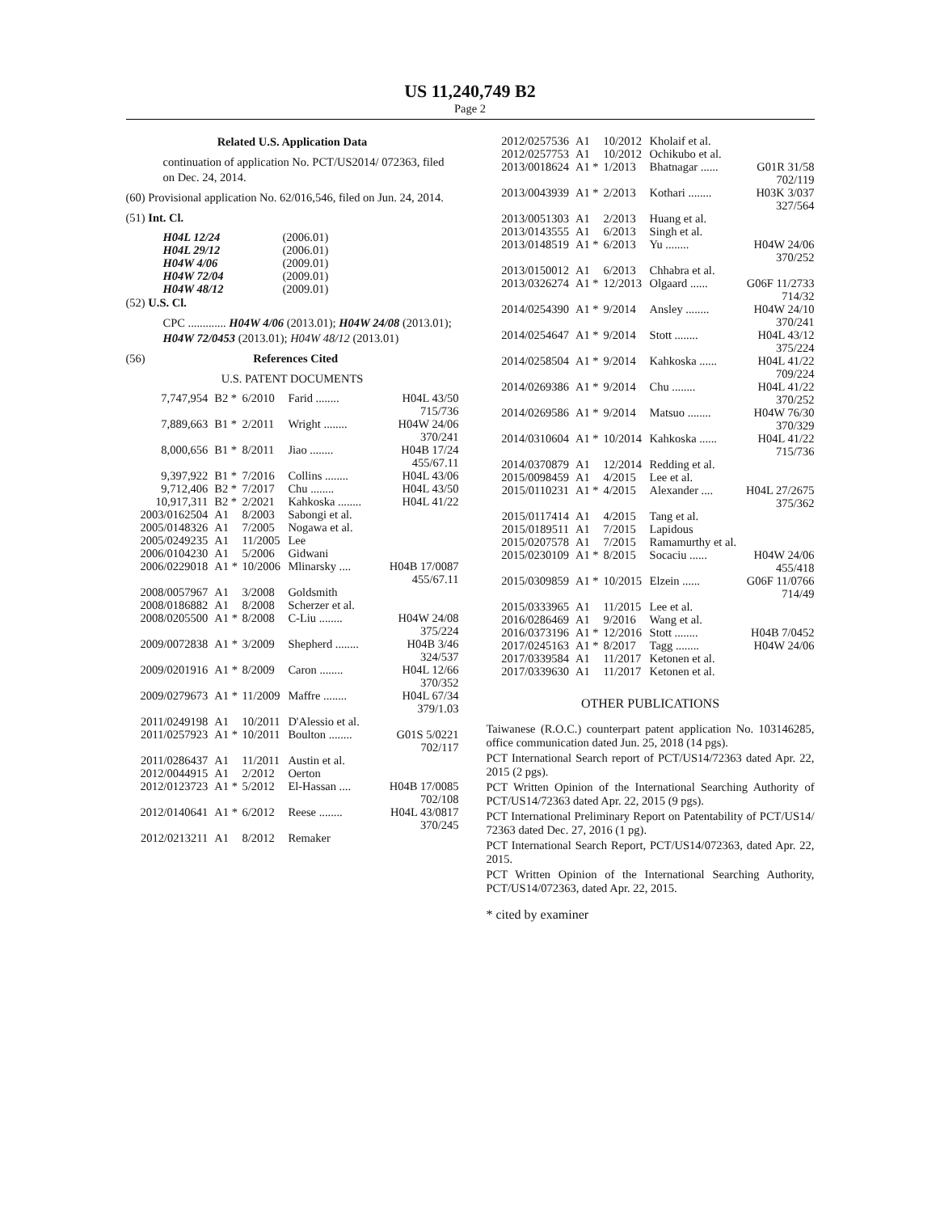US 11,240,749 B2
Page 2
Related U.S. Application Data
continuation of application No. PCT/US2014/ 072363, filed on Dec. 24, 2014.
(60) Provisional application No. 62/016,546, filed on Jun. 24, 2014.
(51) Int. Cl.
| H04L 12/24 | (2006.01) |
| H04L 29/12 | (2006.01) |
| H04W 4/06 | (2009.01) |
| H04W 72/04 | (2009.01) |
| H04W 48/12 | (2009.01) |
(52) U.S. Cl.
CPC ............. H04W 4/06 (2013.01); H04W 24/08 (2013.01); H04W 72/0453 (2013.01); H04W 48/12 (2013.01)
(56) References Cited
U.S. PATENT DOCUMENTS
| 7,747,954 | B2 * | 6/2010 | Farid ........ | H04L 43/50 715/736 |
| 7,889,663 | B1 * | 2/2011 | Wright ........ | H04W 24/06 370/241 |
| 8,000,656 | B1 * | 8/2011 | Jiao ........ | H04B 17/24 455/67.11 |
| 9,397,922 | B1 * | 7/2016 | Collins ........ | H04L 43/06 |
| 9,712,406 | B2 * | 7/2017 | Chu ........ | H04L 43/50 |
| 10,917,311 | B2 * | 2/2021 | Kahkoska ........ | H04L 41/22 |
| 2003/0162504 | A1 | 8/2003 | Sabongi et al. | |
| 2005/0148326 | A1 | 7/2005 | Nogawa et al. | |
| 2005/0249235 | A1 | 11/2005 | Lee | |
| 2006/0104230 | A1 | 5/2006 | Gidwani | |
| 2006/0229018 | A1 * | 10/2006 | Mlinarsky .... | H04B 17/0087 455/67.11 |
| 2008/0057967 | A1 | 3/2008 | Goldsmith | |
| 2008/0186882 | A1 | 8/2008 | Scherzer et al. | |
| 2008/0205500 | A1 * | 8/2008 | C-Liu ........ | H04W 24/08 375/224 |
| 2009/0072838 | A1 * | 3/2009 | Shepherd ........ | H04B 3/46 324/537 |
| 2009/0201916 | A1 * | 8/2009 | Caron ........ | H04L 12/66 370/352 |
| 2009/0279673 | A1 * | 11/2009 | Maffre ........ | H04L 67/34 379/1.03 |
| 2011/0249198 | A1 | 10/2011 | D'Alessio et al. | |
| 2011/0257923 | A1 * | 10/2011 | Boulton ........ | G01S 5/0221 702/117 |
| 2011/0286437 | A1 | 11/2011 | Austin et al. | |
| 2012/0044915 | A1 | 2/2012 | Oerton | |
| 2012/0123723 | A1 * | 5/2012 | El-Hassan .... | H04B 17/0085 702/108 |
| 2012/0140641 | A1 * | 6/2012 | Reese ........ | H04L 43/0817 370/245 |
| 2012/0213211 | A1 | 8/2012 | Remaker | |
| 2012/0257536 | A1 | 10/2012 | Kholaif et al. | |
| 2012/0257753 | A1 | 10/2012 | Ochikubo et al. | |
| 2013/0018624 | A1 * | 1/2013 | Bhatnagar ...... | G01R 31/58 702/119 |
| 2013/0043939 | A1 * | 2/2013 | Kothari ........ | H03K 3/037 327/564 |
| 2013/0051303 | A1 | 2/2013 | Huang et al. | |
| 2013/0143555 | A1 | 6/2013 | Singh et al. | |
| 2013/0148519 | A1 * | 6/2013 | Yu ........ | H04W 24/06 370/252 |
| 2013/0150012 | A1 | 6/2013 | Chhabra et al. | |
| 2013/0326274 | A1 * | 12/2013 | Olgaard ...... | G06F 11/2733 714/32 |
| 2014/0254390 | A1 * | 9/2014 | Ansley ........ | H04W 24/10 370/241 |
| 2014/0254647 | A1 * | 9/2014 | Stott ........ | H04L 43/12 375/224 |
| 2014/0258504 | A1 * | 9/2014 | Kahkoska ...... | H04L 41/22 709/224 |
| 2014/0269386 | A1 * | 9/2014 | Chu ........ | H04L 41/22 370/252 |
| 2014/0269586 | A1 * | 9/2014 | Matsuo ........ | H04W 76/30 370/329 |
| 2014/0310604 | A1 * | 10/2014 | Kahkoska ...... | H04L 41/22 715/736 |
| 2014/0370879 | A1 | 12/2014 | Redding et al. | |
| 2015/0098459 | A1 | 4/2015 | Lee et al. | |
| 2015/0110231 | A1 * | 4/2015 | Alexander .... | H04L 27/2675 375/362 |
| 2015/0117414 | A1 | 4/2015 | Tang et al. | |
| 2015/0189511 | A1 | 7/2015 | Lapidous | |
| 2015/0207578 | A1 | 7/2015 | Ramamurthy et al. | |
| 2015/0230109 | A1 * | 8/2015 | Socaciu ...... | H04W 24/06 455/418 |
| 2015/0309859 | A1 * | 10/2015 | Elzein ...... | G06F 11/0766 714/49 |
| 2015/0333965 | A1 | 11/2015 | Lee et al. | |
| 2016/0286469 | A1 | 9/2016 | Wang et al. | |
| 2016/0373196 | A1 * | 12/2016 | Stott ........ | H04B 7/0452 |
| 2017/0245163 | A1 * | 8/2017 | Tagg ........ | H04W 24/06 |
| 2017/0339584 | A1 | 11/2017 | Ketonen et al. | |
| 2017/0339630 | A1 | 11/2017 | Ketonen et al. | |
OTHER PUBLICATIONS
Taiwanese (R.O.C.) counterpart patent application No. 103146285, office communication dated Jun. 25, 2018 (14 pgs).
PCT International Search report of PCT/US14/72363 dated Apr. 22, 2015 (2 pgs).
PCT Written Opinion of the International Searching Authority of PCT/US14/72363 dated Apr. 22, 2015 (9 pgs).
PCT International Preliminary Report on Patentability of PCT/US14/ 72363 dated Dec. 27, 2016 (1 pg).
PCT International Search Report, PCT/US14/072363, dated Apr. 22, 2015.
PCT Written Opinion of the International Searching Authority, PCT/US14/072363, dated Apr. 22, 2015.
* cited by examiner